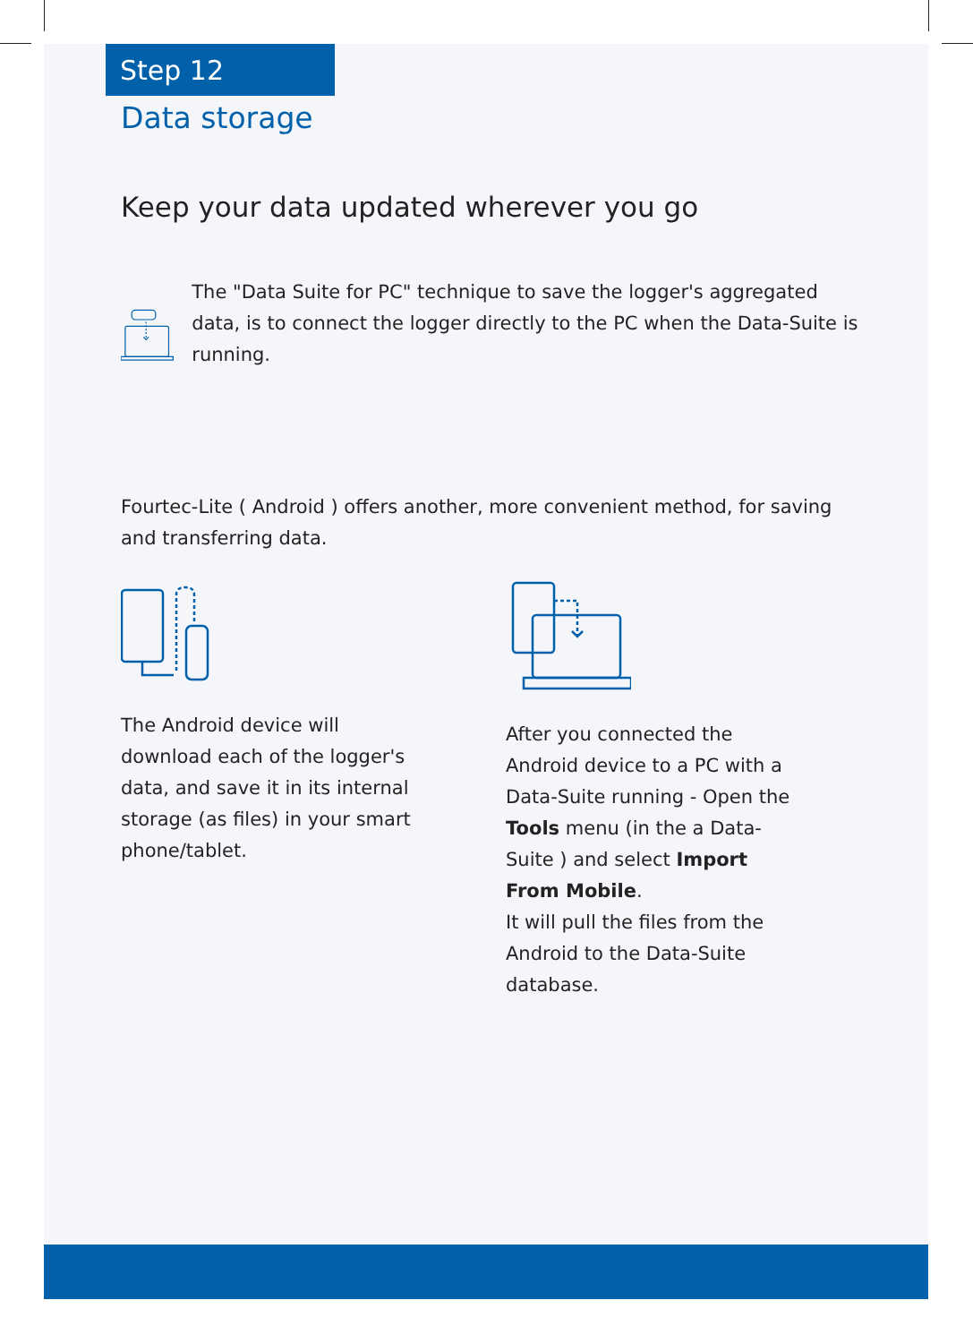Step 12
Data storage
Keep your data updated wherever you go
The "Data Suite for PC" technique to save the logger's aggregated data, is to connect the logger directly to the PC when the Data-Suite is running.
Fourtec-Lite ( Android ) offers another, more convenient method, for saving and transferring data.
The Android device will download each of the logger's data, and save it in its internal storage (as files) in your smart phone/tablet.
After you connected the Android device to a PC with a Data-Suite running - Open the Tools menu (in the a Data-Suite ) and select Import From Mobile.
It will pull the files from the Android to the Data-Suite database.